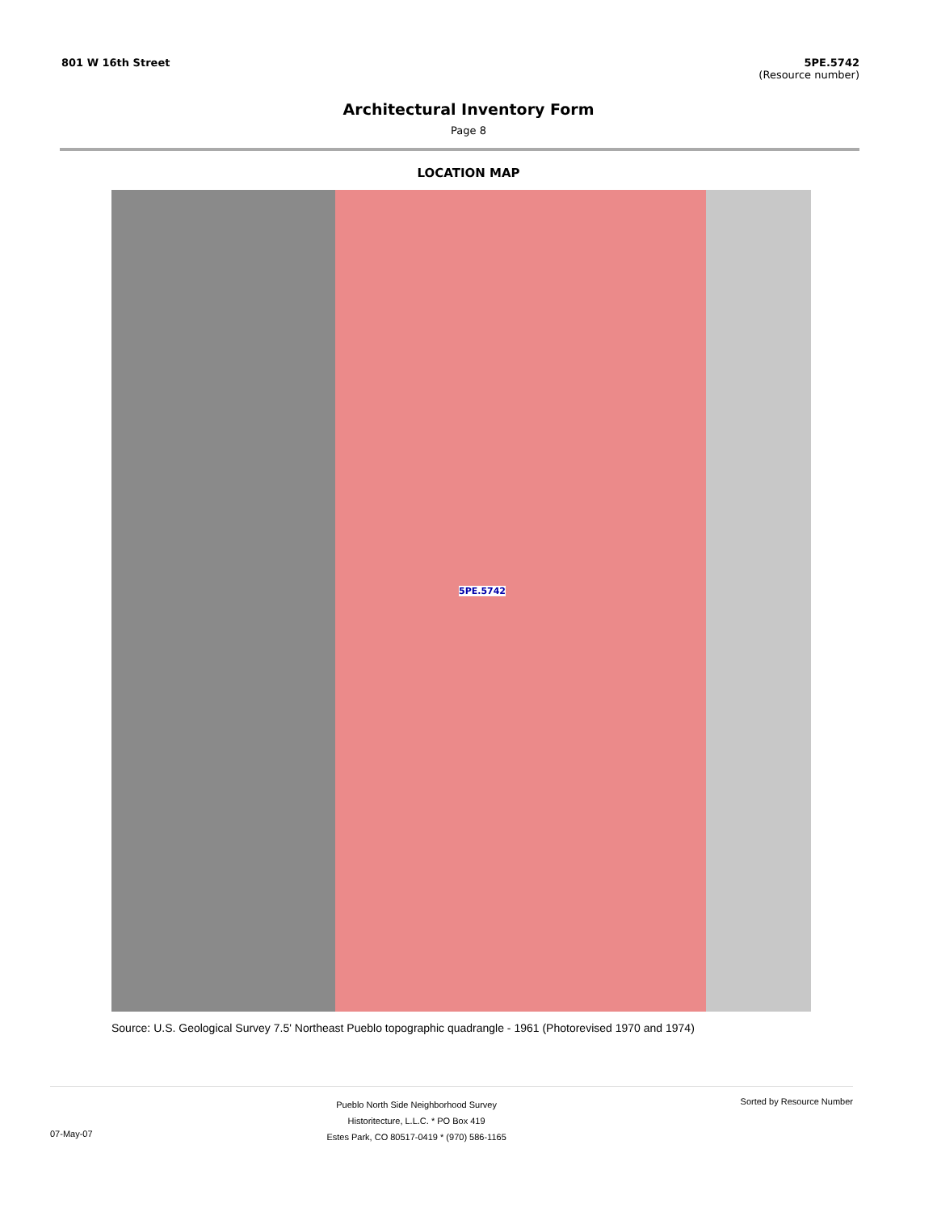801 W 16th Street 5PE.5742
(Resource number)
Architectural Inventory Form
Page 8
LOCATION MAP
5PE.5742
Source: U.S. Geological Survey 7.5' Northeast Pueblo topographic quadrangle - 1961 (Photorevised 1970 and 1974)
07-May-07
Pueblo North Side Neighborhood Survey
Historitecture, L.L.C. * PO Box 419
Estes Park, CO 80517-0419 * (970) 586-1165
Sorted by Resource Number